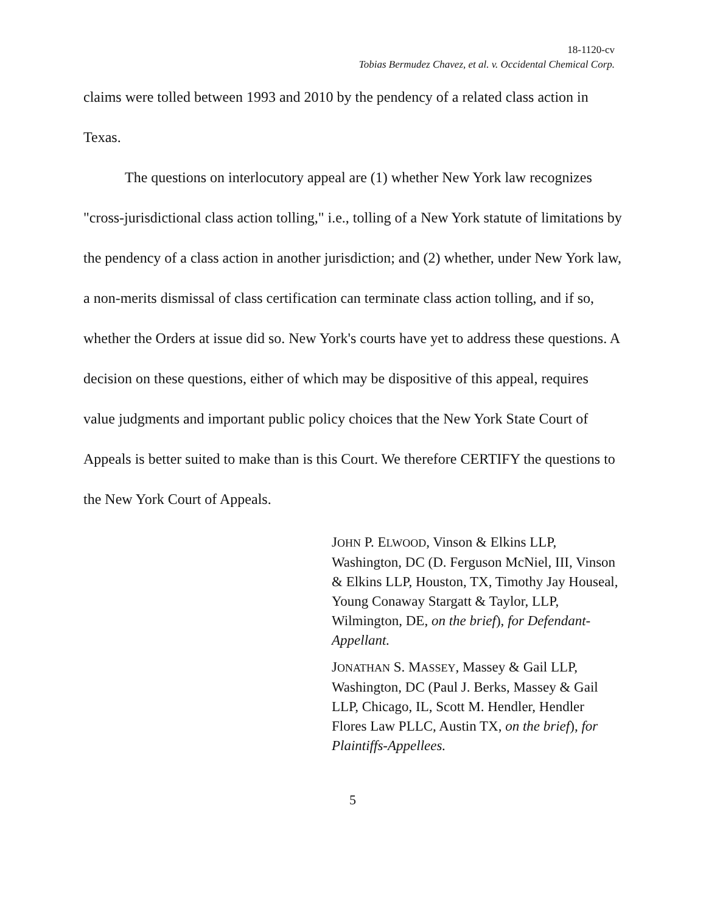18-1120-cv
Tobias Bermudez Chavez, et al. v. Occidental Chemical Corp.
claims were tolled between 1993 and 2010 by the pendency of a related class action in Texas.
The questions on interlocutory appeal are (1) whether New York law recognizes "cross-jurisdictional class action tolling," i.e., tolling of a New York statute of limitations by the pendency of a class action in another jurisdiction; and (2) whether, under New York law, a non-merits dismissal of class certification can terminate class action tolling, and if so, whether the Orders at issue did so. New York's courts have yet to address these questions. A decision on these questions, either of which may be dispositive of this appeal, requires value judgments and important public policy choices that the New York State Court of Appeals is better suited to make than is this Court. We therefore CERTIFY the questions to the New York Court of Appeals.
JOHN P. ELWOOD, Vinson & Elkins LLP, Washington, DC (D. Ferguson McNiel, III, Vinson & Elkins LLP, Houston, TX, Timothy Jay Houseal, Young Conaway Stargatt & Taylor, LLP, Wilmington, DE, on the brief), for Defendant-Appellant.
JONATHAN S. MASSEY, Massey & Gail LLP, Washington, DC (Paul J. Berks, Massey & Gail LLP, Chicago, IL, Scott M. Hendler, Hendler Flores Law PLLC, Austin TX, on the brief), for Plaintiffs-Appellees.
5